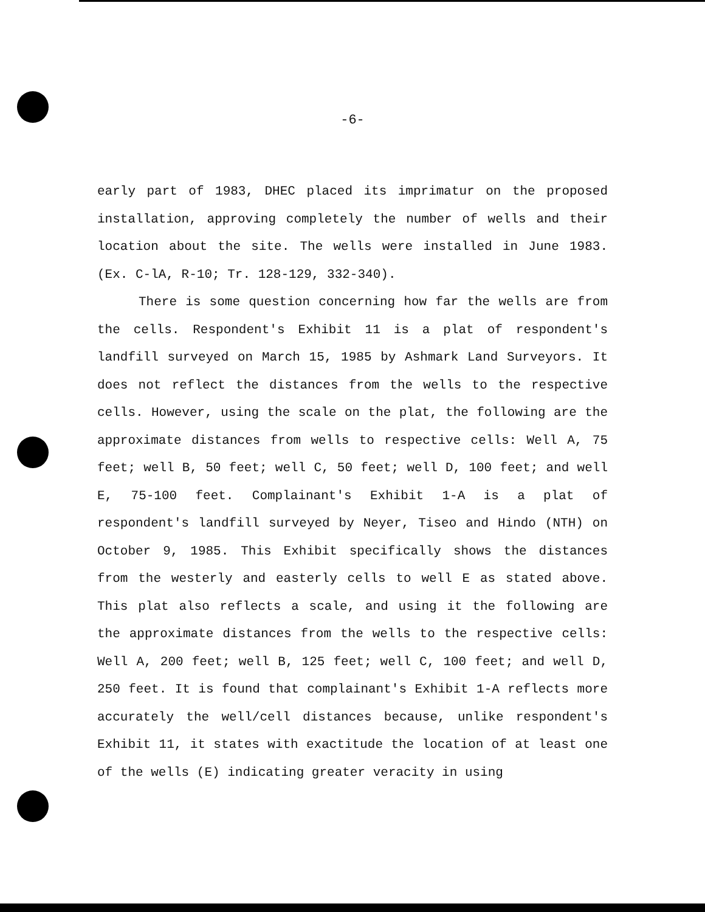-6-
early part of 1983, DHEC placed its imprimatur on the proposed installation, approving completely the number of wells and their location about the site. The wells were installed in June 1983. (Ex. C-lA, R-10; Tr. 128-129, 332-340).
There is some question concerning how far the wells are from the cells. Respondent's Exhibit 11 is a plat of respondent's landfill surveyed on March 15, 1985 by Ashmark Land Surveyors. It does not reflect the distances from the wells to the respective cells. However, using the scale on the plat, the following are the approximate distances from wells to respective cells: Well A, 75 feet; well B, 50 feet; well C, 50 feet; well D, 100 feet; and well E, 75-100 feet. Complainant's Exhibit 1-A is a plat of respondent's landfill surveyed by Neyer, Tiseo and Hindo (NTH) on October 9, 1985. This Exhibit specifically shows the distances from the westerly and easterly cells to well E as stated above. This plat also reflects a scale, and using it the following are the approximate distances from the wells to the respective cells: Well A, 200 feet; well B, 125 feet; well C, 100 feet; and well D, 250 feet. It is found that complainant's Exhibit 1-A reflects more accurately the well/cell distances because, unlike respondent's Exhibit 11, it states with exactitude the location of at least one of the wells (E) indicating greater veracity in using